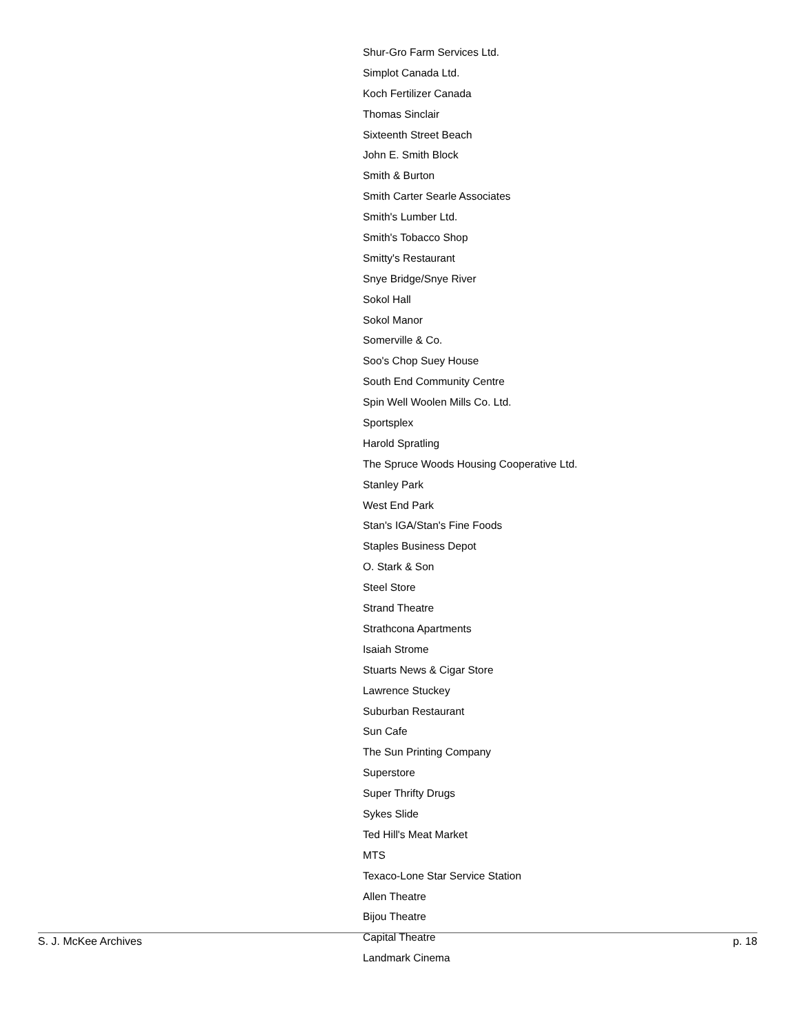Shur-Gro Farm Services Ltd.
Simplot Canada Ltd.
Koch Fertilizer Canada
Thomas Sinclair
Sixteenth Street Beach
John E. Smith Block
Smith & Burton
Smith Carter Searle Associates
Smith's Lumber Ltd.
Smith's Tobacco Shop
Smitty's Restaurant
Snye Bridge/Snye River
Sokol Hall
Sokol Manor
Somerville & Co.
Soo's Chop Suey House
South End Community Centre
Spin Well Woolen Mills Co. Ltd.
Sportsplex
Harold Spratling
The Spruce Woods Housing Cooperative Ltd.
Stanley Park
West End Park
Stan's IGA/Stan's Fine Foods
Staples Business Depot
O. Stark & Son
Steel Store
Strand Theatre
Strathcona Apartments
Isaiah Strome
Stuarts News & Cigar Store
Lawrence Stuckey
Suburban Restaurant
Sun Cafe
The Sun Printing Company
Superstore
Super Thrifty Drugs
Sykes Slide
Ted Hill's Meat Market
MTS
Texaco-Lone Star Service Station
Allen Theatre
Bijou Theatre
Capital Theatre
Landmark Cinema
S. J. McKee Archives p. 18